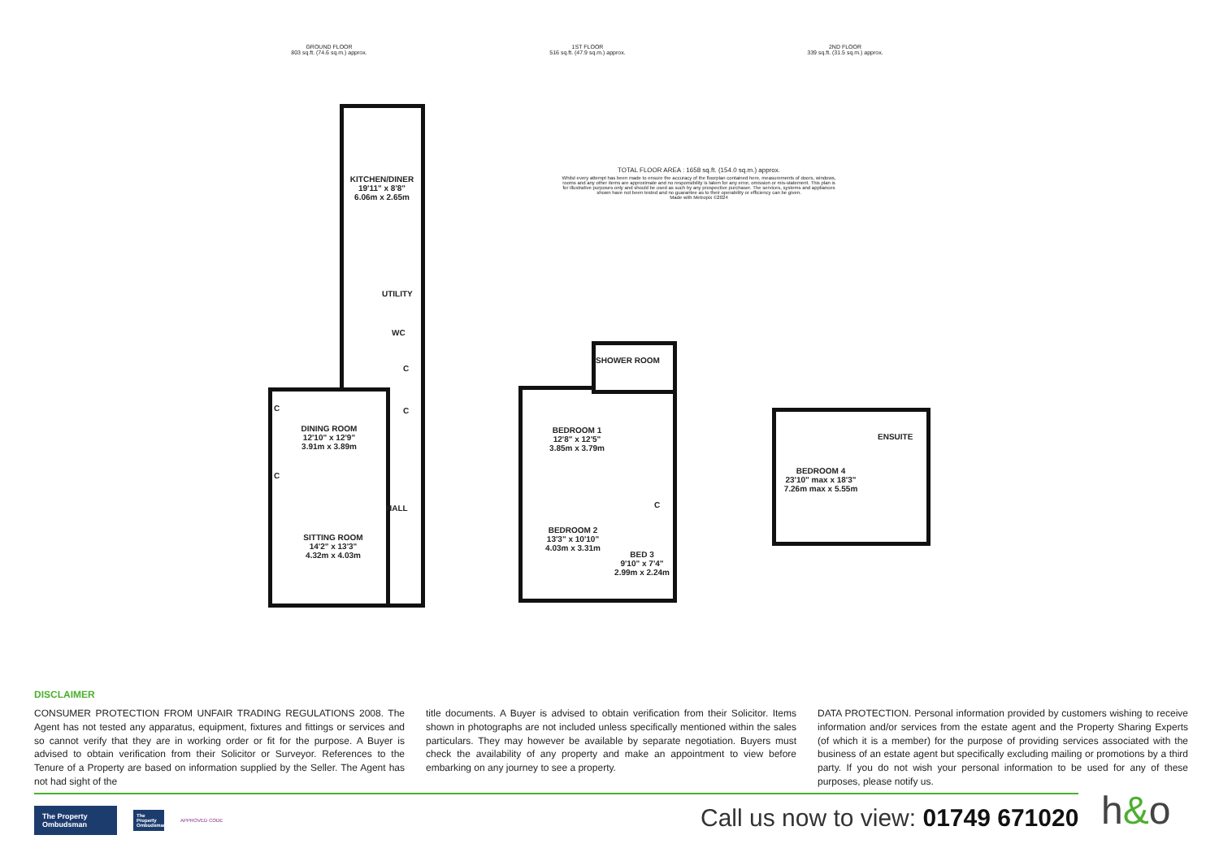GROUND FLOOR
803 sq.ft. (74.6 sq.m.) approx.
1ST FLOOR
516 sq.ft. (47.9 sq.m.) approx.
2ND FLOOR
339 sq.ft. (31.5 sq.m.) approx.
KITCHEN/DINER
19'11" x 8'8"
6.06m x 2.65m
UTILITY
WC
C
C
C
C
DINING ROOM
12'10" x 12'9"
3.91m x 3.89m
HALL
SITTING ROOM
14'2" x 13'3"
4.32m x 4.03m
SHOWER ROOM
BEDROOM 1
12'8" x 12'5"
3.85m x 3.79m
BEDROOM 2
13'3" x 10'10"
4.03m x 3.31m
BED 3
9'10" x 7'4"
2.99m x 2.24m
C
ENSUITE
BEDROOM 4
23'10" max x 18'3"
7.26m max x 5.55m
TOTAL FLOOR AREA : 1658 sq.ft. (154.0 sq.m.) approx.
Whilst every attempt has been made to ensure the accuracy of the floorplan contained here, measurements of doors, windows, rooms and any other items are approximate and no responsibility is taken for any error, omission or mis-statement. This plan is for illustrative purposes only and should be used as such by any prospective purchaser. The services, systems and appliances shown have not been tested and no guarantee as to their operability or efficiency can be given.
Made with Metropix ©2024
DISCLAIMER
CONSUMER PROTECTION FROM UNFAIR TRADING REGULATIONS 2008. The Agent has not tested any apparatus, equipment, fixtures and fittings or services and so cannot verify that they are in working order or fit for the purpose. A Buyer is advised to obtain verification from their Solicitor or Surveyor. References to the Tenure of a Property are based on information supplied by the Seller. The Agent has not had sight of the
title documents. A Buyer is advised to obtain verification from their Solicitor. Items shown in photographs are not included unless specifically mentioned within the sales particulars. They may however be available by separate negotiation. Buyers must check the availability of any property and make an appointment to view before embarking on any journey to see a property.
DATA PROTECTION. Personal information provided by customers wishing to receive information and/or services from the estate agent and the Property Sharing Experts (of which it is a member) for the purpose of providing services associated with the business of an estate agent but specifically excluding mailing or promotions by a third party. If you do not wish your personal information to be used for any of these purposes, please notify us.
The Property Ombudsman
The Property Ombudsman
APPROVED CODE
Call us now to view: 01749 671020
h&o